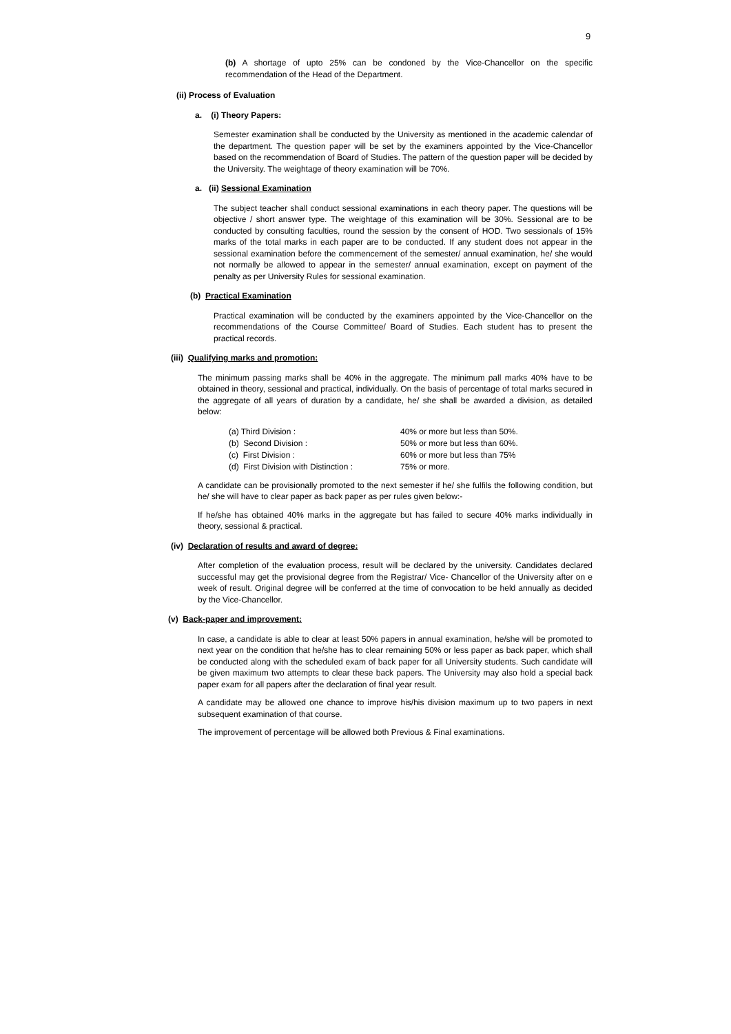9
(b) A shortage of upto 25% can be condoned by the Vice-Chancellor on the specific recommendation of the Head of the Department.
(ii) Process of Evaluation
a. (i) Theory Papers:
Semester examination shall be conducted by the University as mentioned in the academic calendar of the department. The question paper will be set by the examiners appointed by the Vice-Chancellor based on the recommendation of Board of Studies. The pattern of the question paper will be decided by the University. The weightage of theory examination will be 70%.
a. (ii) Sessional Examination
The subject teacher shall conduct sessional examinations in each theory paper. The questions will be objective / short answer type. The weightage of this examination will be 30%. Sessional are to be conducted by consulting faculties, round the session by the consent of HOD. Two sessionals of 15% marks of the total marks in each paper are to be conducted. If any student does not appear in the sessional examination before the commencement of the semester/ annual examination, he/ she would not normally be allowed to appear in the semester/ annual examination, except on payment of the penalty as per University Rules for sessional examination.
(b) Practical Examination
Practical examination will be conducted by the examiners appointed by the Vice-Chancellor on the recommendations of the Course Committee/ Board of Studies. Each student has to present the practical records.
(iii) Qualifying marks and promotion:
The minimum passing marks shall be 40% in the aggregate. The minimum pall marks 40% have to be obtained in theory, sessional and practical, individually. On the basis of percentage of total marks secured in the aggregate of all years of duration by a candidate, he/ she shall be awarded a division, as detailed below:
| (a) Third Division : | 40% or more but less than 50%. |
| (b) Second Division : | 50% or more but less than 60%. |
| (c) First Division : | 60% or more but less than 75% |
| (d) First Division with Distinction : | 75% or more. |
A candidate can be provisionally promoted to the next semester if he/ she fulfils the following condition, but he/ she will have to clear paper as back paper as per rules given below:-
If he/she has obtained 40% marks in the aggregate but has failed to secure 40% marks individually in theory, sessional & practical.
(iv) Declaration of results and award of degree:
After completion of the evaluation process, result will be declared by the university. Candidates declared successful may get the provisional degree from the Registrar/ Vice- Chancellor of the University after on e week of result. Original degree will be conferred at the time of convocation to be held annually as decided by the Vice-Chancellor.
(v) Back-paper and improvement:
In case, a candidate is able to clear at least 50% papers in annual examination, he/she will be promoted to next year on the condition that he/she has to clear remaining 50% or less paper as back paper, which shall be conducted along with the scheduled exam of back paper for all University students. Such candidate will be given maximum two attempts to clear these back papers. The University may also hold a special back paper exam for all papers after the declaration of final year result.
A candidate may be allowed one chance to improve his/his division maximum up to two papers in next subsequent examination of that course.
The improvement of percentage will be allowed both Previous & Final examinations.